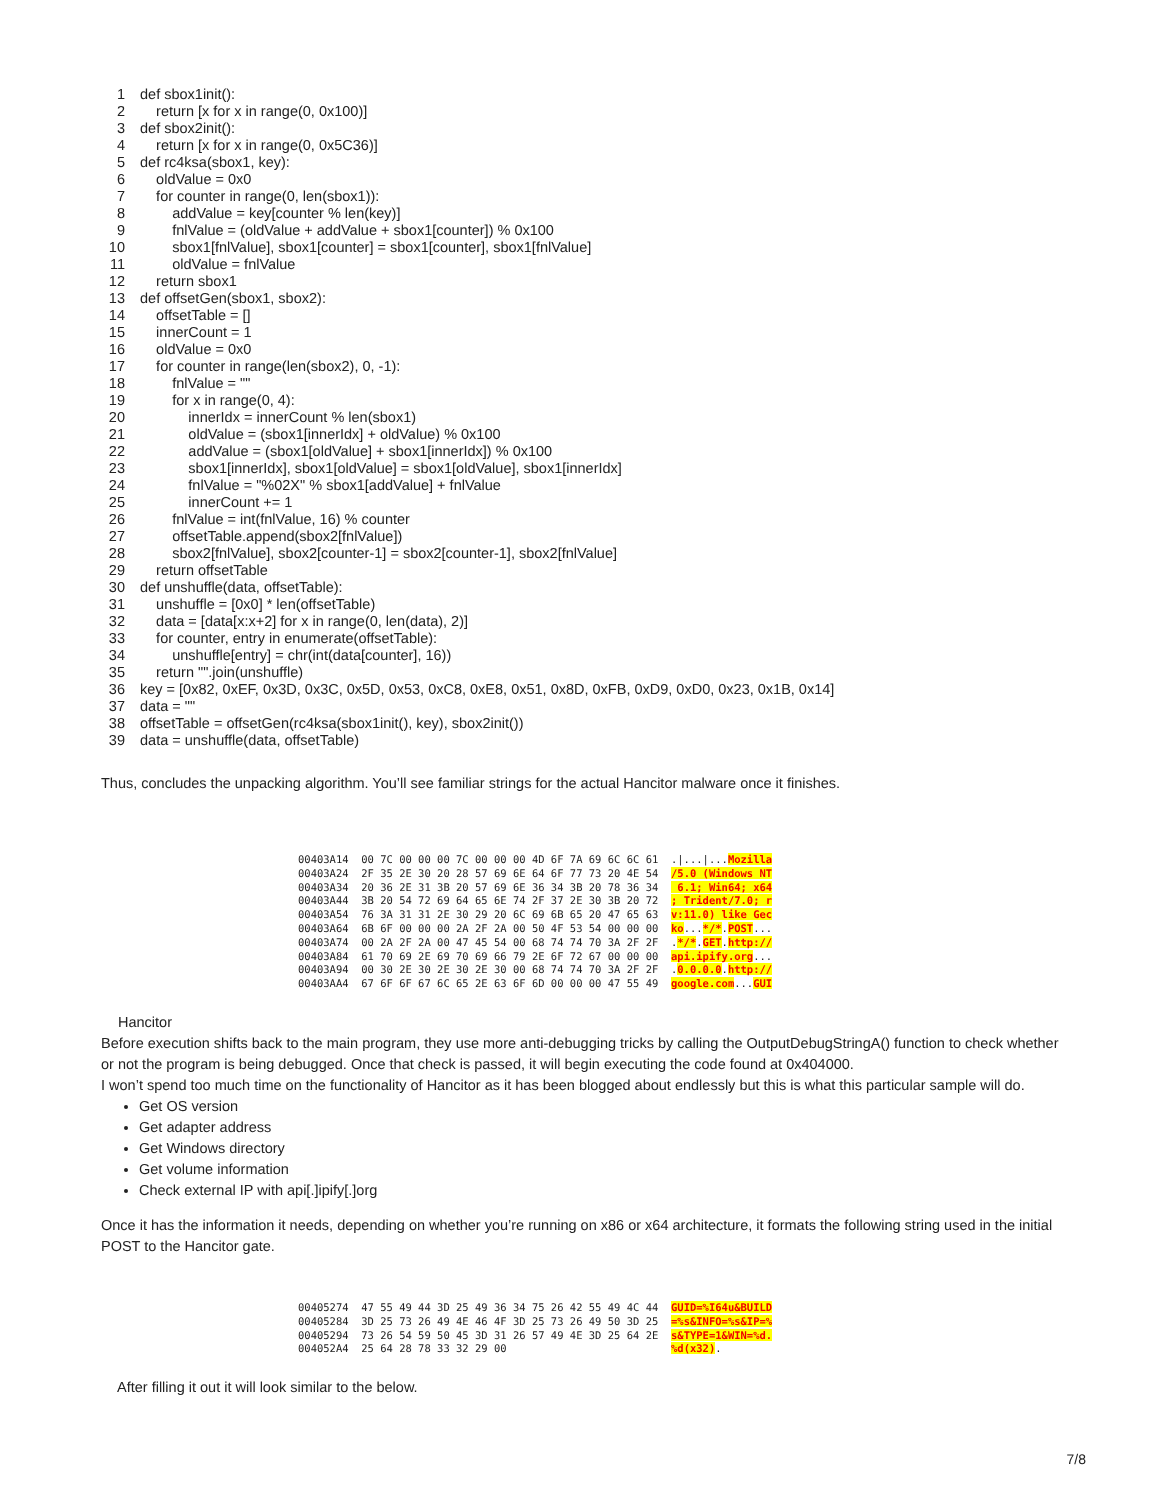1 def sbox1init():
2 return [x for x in range(0, 0x100)]
3 def sbox2init():
4 return [x for x in range(0, 0x5C36)]
5 def rc4ksa(sbox1, key):
6 oldValue = 0x0
7 for counter in range(0, len(sbox1)):
8 addValue = key[counter % len(key)]
9 fnlValue = (oldValue + addValue + sbox1[counter]) % 0x100
10 sbox1[fnlValue], sbox1[counter] = sbox1[counter], sbox1[fnlValue]
11 oldValue = fnlValue
12 return sbox1
13 def offsetGen(sbox1, sbox2):
14 offsetTable = []
15 innerCount = 1
16 oldValue = 0x0
17 for counter in range(len(sbox2), 0, -1):
18 fnlValue = ""
19 for x in range(0, 4):
20 innerIdx = innerCount % len(sbox1)
21 oldValue = (sbox1[innerIdx] + oldValue) % 0x100
22 addValue = (sbox1[oldValue] + sbox1[innerIdx]) % 0x100
23 sbox1[innerIdx], sbox1[oldValue] = sbox1[oldValue], sbox1[innerIdx]
24 fnlValue = "%02X" % sbox1[addValue] + fnlValue
25 innerCount += 1
26 fnlValue = int(fnlValue, 16) % counter
27 offsetTable.append(sbox2[fnlValue])
28 sbox2[fnlValue], sbox2[counter-1] = sbox2[counter-1], sbox2[fnlValue]
29 return offsetTable
30 def unshuffle(data, offsetTable):
31 unshuffle = [0x0] * len(offsetTable)
32 data = [data[x:x+2] for x in range(0, len(data), 2)]
33 for counter, entry in enumerate(offsetTable):
34 unshuffle[entry] = chr(int(data[counter], 16))
35 return "".join(unshuffle)
36 key = [0x82, 0xEF, 0x3D, 0x3C, 0x5D, 0x53, 0xC8, 0xE8, 0x51, 0x8D, 0xFB, 0xD9, 0xD0, 0x23, 0x1B, 0x14]
37 data = ""
38 offsetTable = offsetGen(rc4ksa(sbox1init(), key), sbox2init())
39 data = unshuffle(data, offsetTable)
Thus, concludes the unpacking algorithm. You’ll see familiar strings for the actual Hancitor malware once it finishes.
00403A14 00 7C 00 00 00 7C 00 00 00 4D 6F 7A 69 6C 6C 61 .|...|...Mozilla 00403A24 2F 35 2E 30 20 28 57 69 6E 64 6F 77 73 20 4E 54 /5.0 (Windows NT 00403A34 20 36 2E 31 3B 20 57 69 6E 36 34 3B 20 78 36 34 6.1; Win64; x64 00403A44 3B 20 54 72 69 64 65 6E 74 2F 37 2E 30 3B 20 72 ; Trident/7.0; r 00403A54 76 3A 31 31 2E 30 29 20 6C 69 6B 65 20 47 65 63 v:11.0) like Gec 00403A64 6B 6F 00 00 00 2A 2F 2A 00 50 4F 53 54 00 00 00 ko...*/*.POST... 00403A74 00 2A 2F 2A 00 47 45 54 00 68 74 74 70 3A 2F 2F .*/*.GET.http:// 00403A84 61 70 69 2E 69 70 69 66 79 2E 6F 72 67 00 00 00 api.ipify.org... 00403A94 00 30 2E 30 2E 30 2E 30 00 68 74 74 70 3A 2F 2F .0.0.0.0.http:// 00403AA4 67 6F 6F 67 6C 65 2E 63 6F 6D 00 00 00 47 55 49 google.com...GUI
Hancitor
Before execution shifts back to the main program, they use more anti-debugging tricks by calling the OutputDebugStringA() function to check whether or not the program is being debugged. Once that check is passed, it will begin executing the code found at 0x404000.
I won’t spend too much time on the functionality of Hancitor as it has been blogged about endlessly but this is what this particular sample will do.
Get OS version
Get adapter address
Get Windows directory
Get volume information
Check external IP with api[.]ipify[.]org
Once it has the information it needs, depending on whether you’re running on x86 or x64 architecture, it formats the following string used in the initial POST to the Hancitor gate.
00405274 47 55 49 44 3D 25 49 36 34 75 26 42 55 49 4C 44 GUID=%I64u&BUILD 00405284 3D 25 73 26 49 4E 46 4F 3D 25 73 26 49 50 3D 25 =%s&INFO=%s&IP=% 00405294 73 26 54 59 50 45 3D 31 26 57 49 4E 3D 25 64 2E s&TYPE=1&WIN=%d. 004052A4 25 64 28 78 33 32 29 00 %d(x32).
After filling it out it will look similar to the below.
7/8